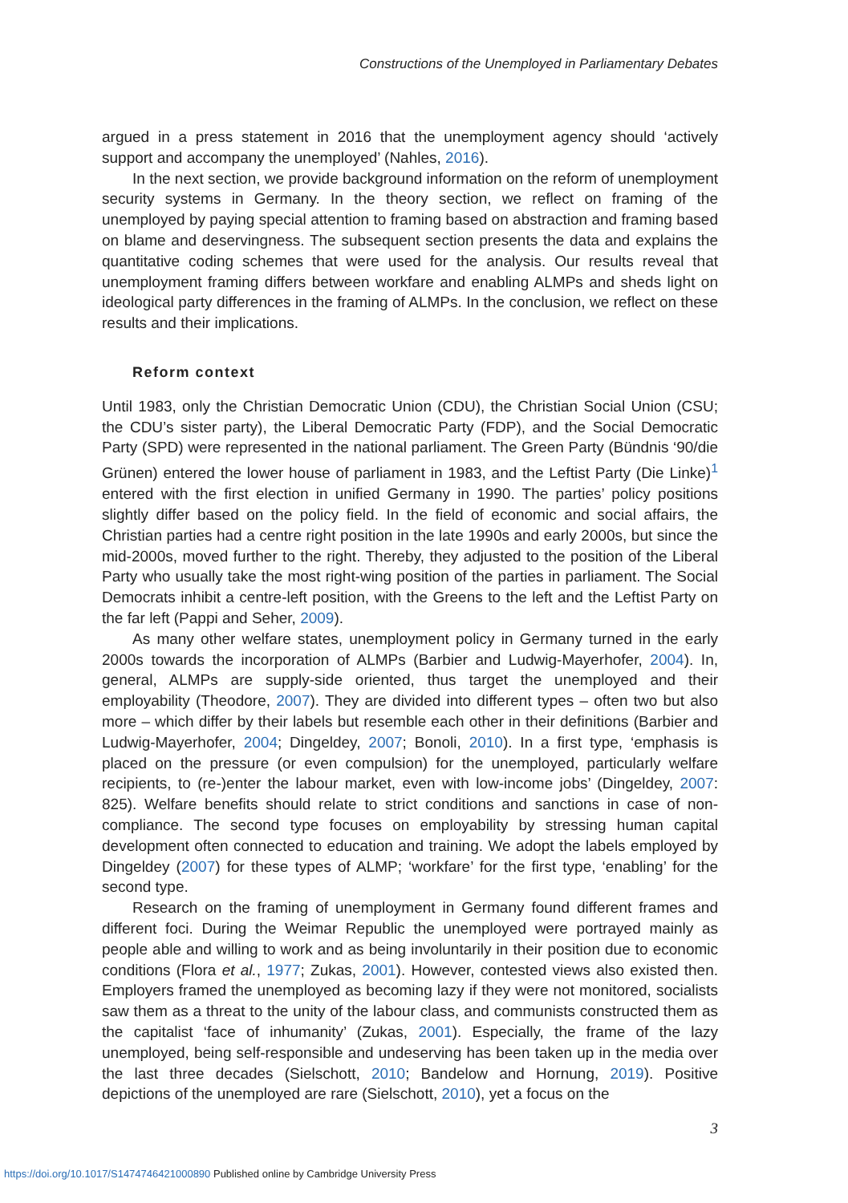Constructions of the Unemployed in Parliamentary Debates
argued in a press statement in 2016 that the unemployment agency should ‘actively support and accompany the unemployed’ (Nahles, 2016).
In the next section, we provide background information on the reform of unemployment security systems in Germany. In the theory section, we reflect on framing of the unemployed by paying special attention to framing based on abstraction and framing based on blame and deservingness. The subsequent section presents the data and explains the quantitative coding schemes that were used for the analysis. Our results reveal that unemployment framing differs between workfare and enabling ALMPs and sheds light on ideological party differences in the framing of ALMPs. In the conclusion, we reflect on these results and their implications.
Reform context
Until 1983, only the Christian Democratic Union (CDU), the Christian Social Union (CSU; the CDU’s sister party), the Liberal Democratic Party (FDP), and the Social Democratic Party (SPD) were represented in the national parliament. The Green Party (Bündnis ‘90/die Grünen) entered the lower house of parliament in 1983, and the Leftist Party (Die Linke)<sup>1</sup> entered with the first election in unified Germany in 1990. The parties’ policy positions slightly differ based on the policy field. In the field of economic and social affairs, the Christian parties had a centre right position in the late 1990s and early 2000s, but since the mid-2000s, moved further to the right. Thereby, they adjusted to the position of the Liberal Party who usually take the most right-wing position of the parties in parliament. The Social Democrats inhibit a centre-left position, with the Greens to the left and the Leftist Party on the far left (Pappi and Seher, 2009).
As many other welfare states, unemployment policy in Germany turned in the early 2000s towards the incorporation of ALMPs (Barbier and Ludwig-Mayerhofer, 2004). In, general, ALMPs are supply-side oriented, thus target the unemployed and their employability (Theodore, 2007). They are divided into different types – often two but also more – which differ by their labels but resemble each other in their definitions (Barbier and Ludwig-Mayerhofer, 2004; Dingeldey, 2007; Bonoli, 2010). In a first type, ‘emphasis is placed on the pressure (or even compulsion) for the unemployed, particularly welfare recipients, to (re-)enter the labour market, even with low-income jobs’ (Dingeldey, 2007: 825). Welfare benefits should relate to strict conditions and sanctions in case of non-compliance. The second type focuses on employability by stressing human capital development often connected to education and training. We adopt the labels employed by Dingeldey (2007) for these types of ALMP; ‘workfare’ for the first type, ‘enabling’ for the second type.
Research on the framing of unemployment in Germany found different frames and different foci. During the Weimar Republic the unemployed were portrayed mainly as people able and willing to work and as being involuntarily in their position due to economic conditions (Flora et al., 1977; Zukas, 2001). However, contested views also existed then. Employers framed the unemployed as becoming lazy if they were not monitored, socialists saw them as a threat to the unity of the labour class, and communists constructed them as the capitalist ‘face of inhumanity’ (Zukas, 2001). Especially, the frame of the lazy unemployed, being self-responsible and undeserving has been taken up in the media over the last three decades (Sielschott, 2010; Bandelow and Hornung, 2019). Positive depictions of the unemployed are rare (Sielschott, 2010), yet a focus on the
3
https://doi.org/10.1017/S1474746421000890 Published online by Cambridge University Press